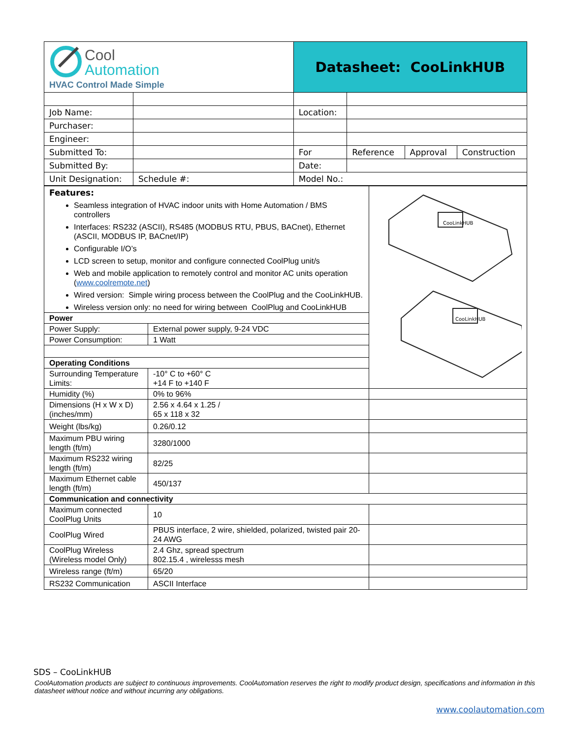| Cool Automation HVAC Control Made Simple | | Datasheet: CooLinkHUB | | | |
| Job Name: | | Location: | | | |
| Purchaser: | | | | | |
| Engineer: | | | | | |
| Submitted To: | | For | Reference | Approval | Construction |
| Submitted By: | | Date: | | | |
| Unit Designation: | Schedule #: | Model No.: | | | |
| Features: Seamless integration of HVAC indoor units with Home Automation / BMS controllers Interfaces: RS232 (ASCII), RS485 (MODBUS RTU, PBUS, BACnet), Ethernet (ASCII, MODBUS IP, BACnet/IP) Configurable I/O’s LCD screen to setup, monitor and configure connected CoolPlug unit/s Web and mobile application to remotely control and monitor AC units operation ( www.coolremote.net ) Wired version: Simple wiring process between the CoolPlug and the CooLinkHUB. Wireless version only: no need for wiring between CoolPlug and CooLinkHUB | | CooLinkHUB CooLinkHUB |
| Power | | |
| Power Supply: | External power supply, 9-24 VDC | |
| Power Consumption: | 1 Watt | |
| Operating Conditions | | |
| Surrounding Temperature Limits: | -10° C to +60° C +14 F to +140 F | |
| Humidity (%) | 0% to 96% | |
| Dimensions (H x W x D) (inches/mm) | 2.56 x 4.64 x 1.25 / 65 x 118 x 32 | |
| Weight (lbs/kg) | 0.26/0.12 | |
| Maximum PBU wiring length (ft/m) | 3280/1000 | |
| Maximum RS232 wiring length (ft/m) | 82/25 | |
| Maximum Ethernet cable length (ft/m) | 450/137 | |
| Communication and connectivity | | |
| Maximum connected CoolPlug Units | 10 | |
| CoolPlug Wired | PBUS interface, 2 wire, shielded, polarized, twisted pair 20-24 AWG | |
| CoolPlug Wireless (Wireless model Only) | 2.4 Ghz, spread spectrum 802.15.4 , wirelesss mesh | |
| Wireless range (ft/m) | 65/20 | |
| RS232 Communication | ASCII Interface | |
SDS – CooLinkHUB
CoolAutomation products are subject to continuous improvements. CoolAutomation reserves the right to modify product design, specifications and information in this datasheet without notice and without incurring any obligations.
www.coolautomation.com